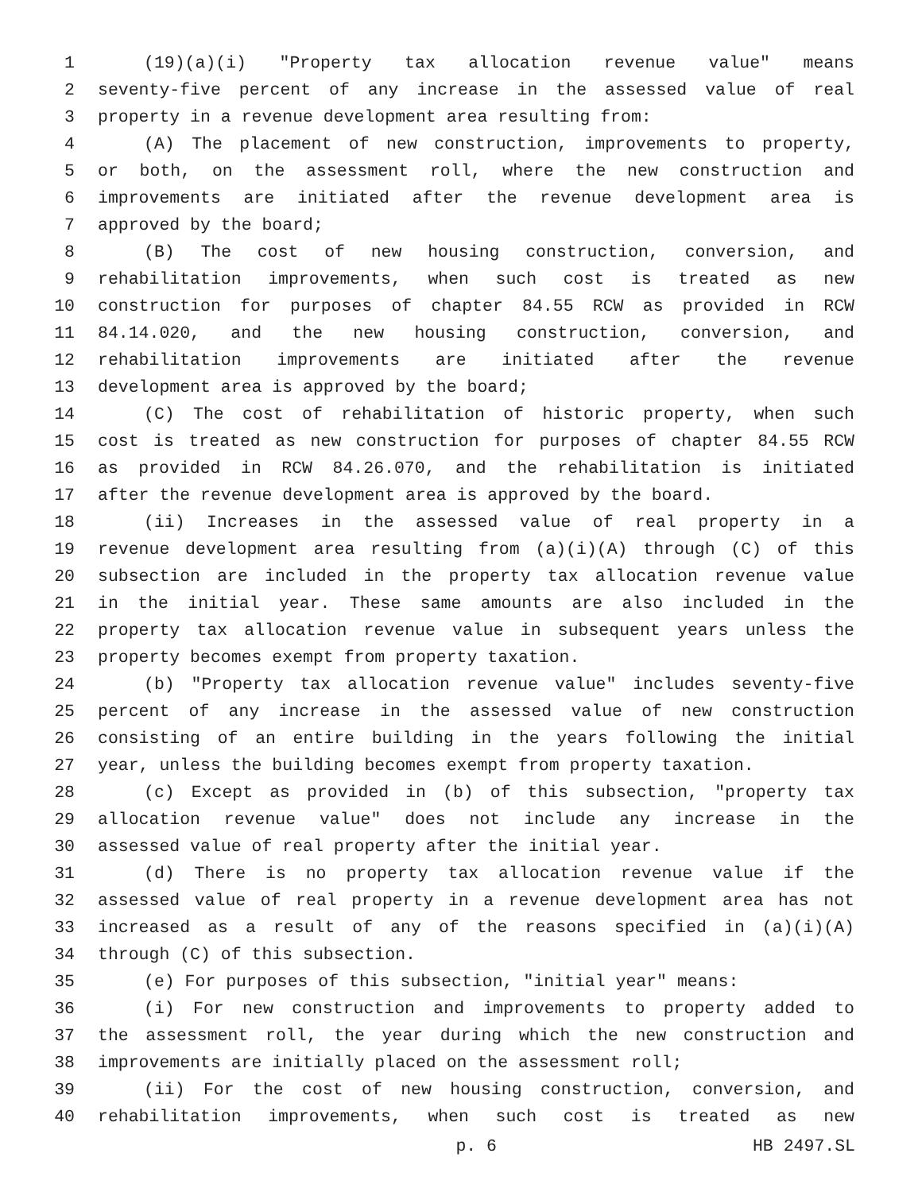1 (19)(a)(i) "Property tax allocation revenue value" means
2 seventy-five percent of any increase in the assessed value of real
3 property in a revenue development area resulting from:
4 (A) The placement of new construction, improvements to property,
5 or both, on the assessment roll, where the new construction and
6 improvements are initiated after the revenue development area is
7 approved by the board;
8 (B) The cost of new housing construction, conversion, and
9 rehabilitation improvements, when such cost is treated as new
10 construction for purposes of chapter 84.55 RCW as provided in RCW
11 84.14.020, and the new housing construction, conversion, and
12 rehabilitation improvements are initiated after the revenue
13 development area is approved by the board;
14 (C) The cost of rehabilitation of historic property, when such
15 cost is treated as new construction for purposes of chapter 84.55 RCW
16 as provided in RCW 84.26.070, and the rehabilitation is initiated
17 after the revenue development area is approved by the board.
18 (ii) Increases in the assessed value of real property in a
19 revenue development area resulting from (a)(i)(A) through (C) of this
20 subsection are included in the property tax allocation revenue value
21 in the initial year. These same amounts are also included in the
22 property tax allocation revenue value in subsequent years unless the
23 property becomes exempt from property taxation.
24 (b) "Property tax allocation revenue value" includes seventy-five
25 percent of any increase in the assessed value of new construction
26 consisting of an entire building in the years following the initial
27 year, unless the building becomes exempt from property taxation.
28 (c) Except as provided in (b) of this subsection, "property tax
29 allocation revenue value" does not include any increase in the
30 assessed value of real property after the initial year.
31 (d) There is no property tax allocation revenue value if the
32 assessed value of real property in a revenue development area has not
33 increased as a result of any of the reasons specified in (a)(i)(A)
34 through (C) of this subsection.
35 (e) For purposes of this subsection, "initial year" means:
36 (i) For new construction and improvements to property added to
37 the assessment roll, the year during which the new construction and
38 improvements are initially placed on the assessment roll;
39 (ii) For the cost of new housing construction, conversion, and
40 rehabilitation improvements, when such cost is treated as new
p. 6 HB 2497.SL